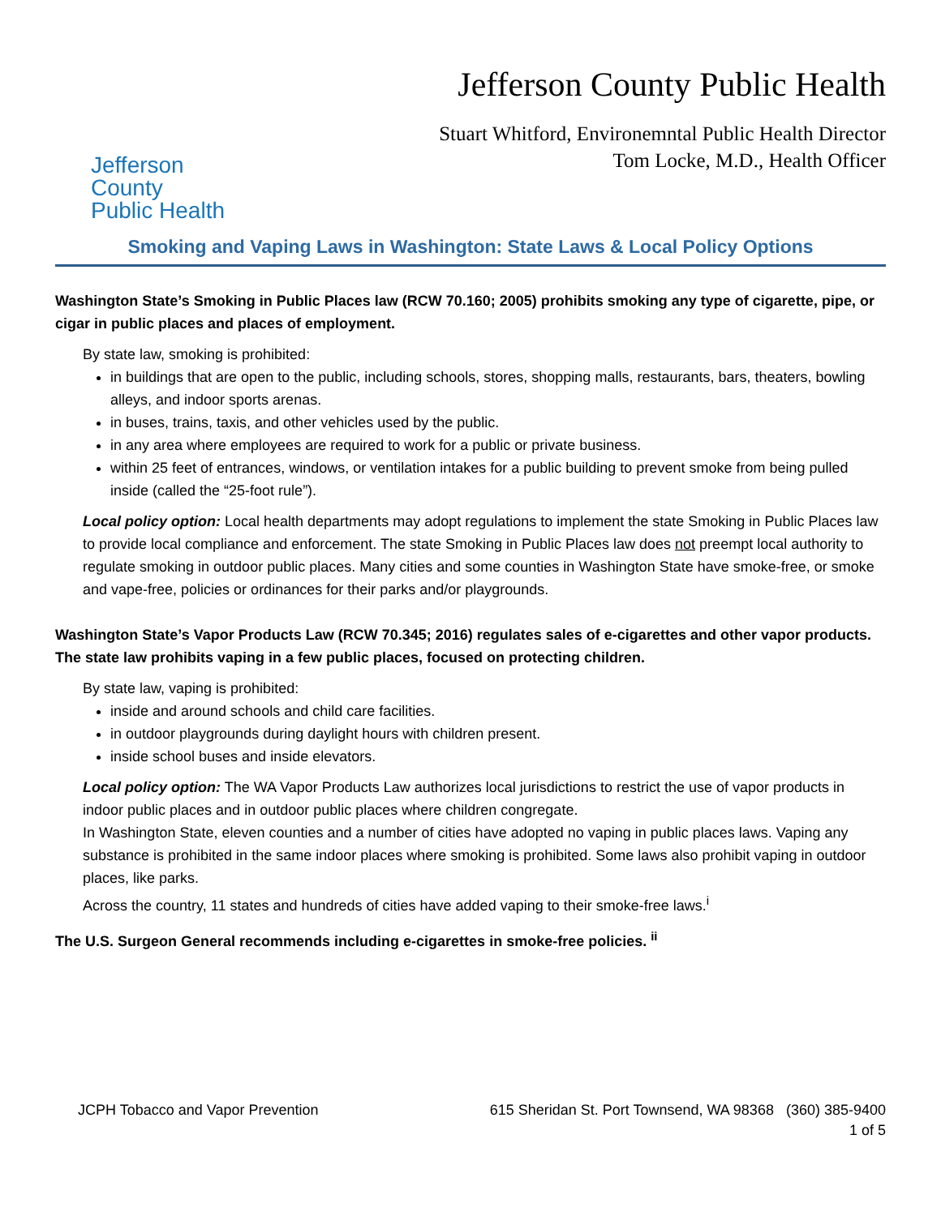Jefferson County
Public Health
Jefferson County Public Health
Stuart Whitford, Environemntal Public Health Director
Tom Locke, M.D., Health Officer
Smoking and Vaping Laws in Washington: State Laws & Local Policy Options
Washington State’s Smoking in Public Places law (RCW 70.160; 2005) prohibits smoking any type of cigarette, pipe, or cigar in public places and places of employment.
By state law, smoking is prohibited:
in buildings that are open to the public, including schools, stores, shopping malls, restaurants, bars, theaters, bowling alleys, and indoor sports arenas.
in buses, trains, taxis, and other vehicles used by the public.
in any area where employees are required to work for a public or private business.
within 25 feet of entrances, windows, or ventilation intakes for a public building to prevent smoke from being pulled inside (called the “25-foot rule”).
Local policy option: Local health departments may adopt regulations to implement the state Smoking in Public Places law to provide local compliance and enforcement. The state Smoking in Public Places law does not preempt local authority to regulate smoking in outdoor public places. Many cities and some counties in Washington State have smoke-free, or smoke and vape-free, policies or ordinances for their parks and/or playgrounds.
Washington State’s Vapor Products Law (RCW 70.345; 2016) regulates sales of e-cigarettes and other vapor products. The state law prohibits vaping in a few public places, focused on protecting children.
By state law, vaping is prohibited:
inside and around schools and child care facilities.
in outdoor playgrounds during daylight hours with children present.
inside school buses and inside elevators.
Local policy option: The WA Vapor Products Law authorizes local jurisdictions to restrict the use of vapor products in indoor public places and in outdoor public places where children congregate.
In Washington State, eleven counties and a number of cities have adopted no vaping in public places laws. Vaping any substance is prohibited in the same indoor places where smoking is prohibited. Some laws also prohibit vaping in outdoor places, like parks.
Across the country, 11 states and hundreds of cities have added vaping to their smoke-free laws.<sup>i</sup>
The U.S. Surgeon General recommends including e-cigarettes in smoke-free policies. <sup>ii</sup>
JCPH Tobacco and Vapor Prevention 615 Sheridan St. Port Townsend, WA 98368 (360) 385-9400
1 of 5